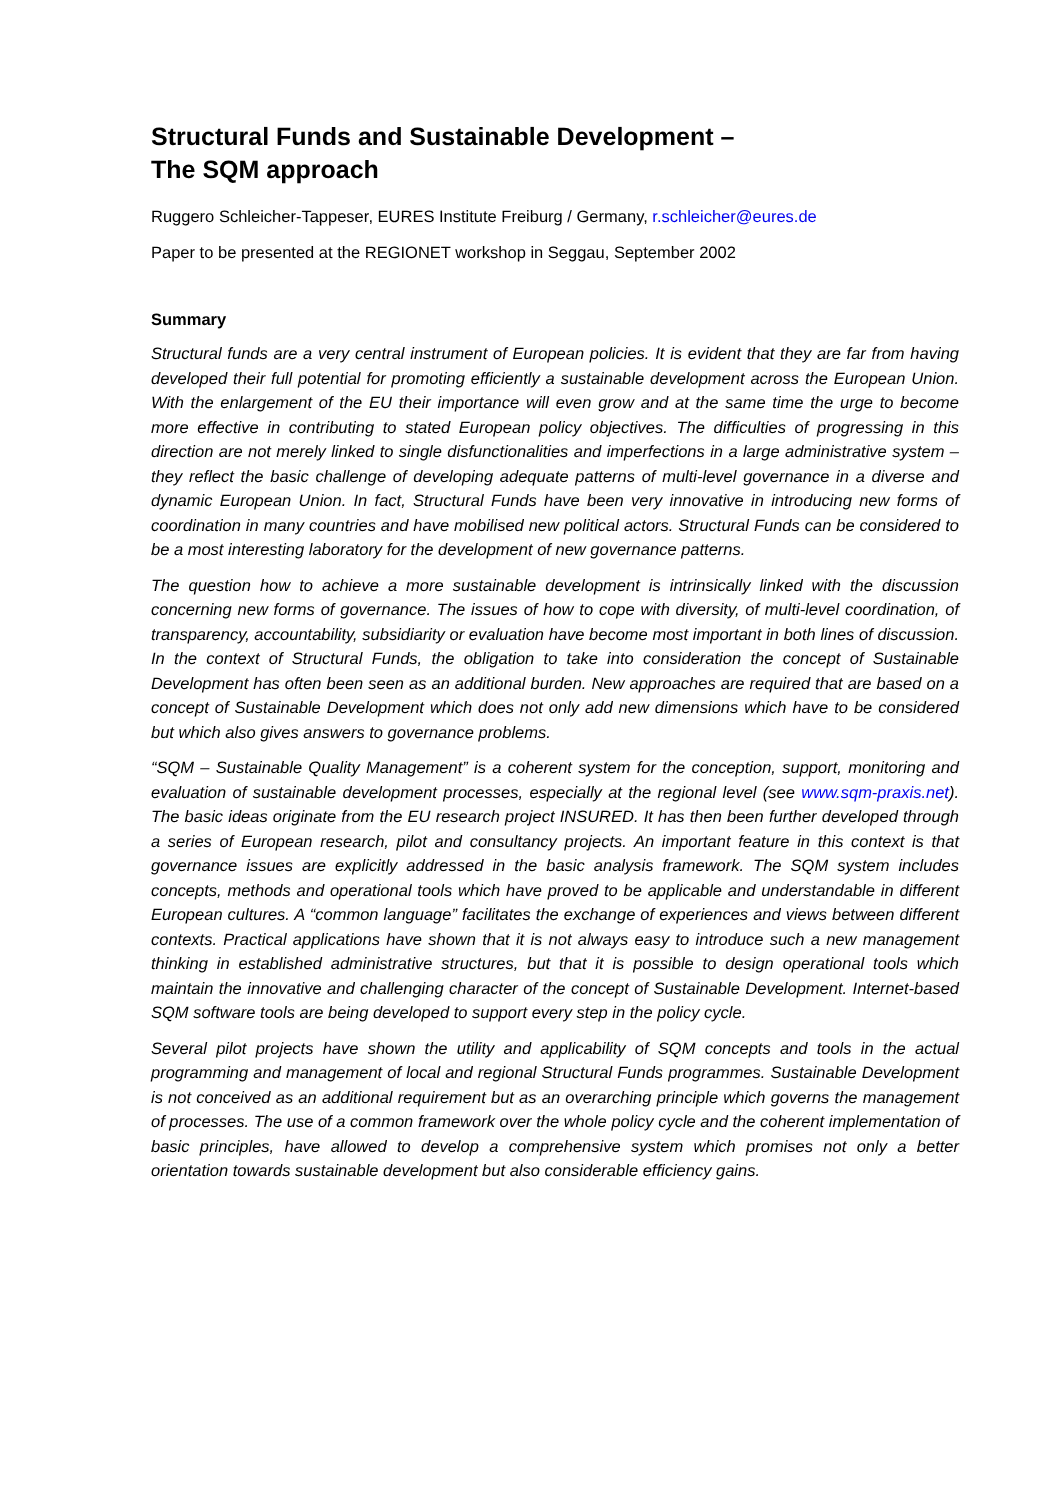Structural Funds and Sustainable Development –
The SQM approach
Ruggero Schleicher-Tappeser, EURES Institute Freiburg / Germany, r.schleicher@eures.de
Paper to be presented at the REGIONET workshop in Seggau, September 2002
Summary
Structural funds are a very central instrument of European policies. It is evident that they are far from having developed their full potential for promoting efficiently a sustainable development across the European Union. With the enlargement of the EU their importance will even grow and at the same time the urge to become more effective in contributing to stated European policy objectives. The difficulties of progressing in this direction are not merely linked to single disfunctionalities and imperfections in a large administrative system – they reflect the basic challenge of developing adequate patterns of multi-level governance in a diverse and dynamic European Union. In fact, Structural Funds have been very innovative in introducing new forms of coordination in many countries and have mobilised new political actors. Structural Funds can be considered to be a most interesting laboratory for the development of new governance patterns.
The question how to achieve a more sustainable development is intrinsically linked with the discussion concerning new forms of governance. The issues of how to cope with diversity, of multi-level coordination, of transparency, accountability, subsidiarity or evaluation have become most important in both lines of discussion. In the context of Structural Funds, the obligation to take into consideration the concept of Sustainable Development has often been seen as an additional burden. New approaches are required that are based on a concept of Sustainable Development which does not only add new dimensions which have to be considered but which also gives answers to governance problems.
“SQM – Sustainable Quality Management” is a coherent system for the conception, support, monitoring and evaluation of sustainable development processes, especially at the regional level (see www.sqm-praxis.net). The basic ideas originate from the EU research project INSURED. It has then been further developed through a series of European research, pilot and consultancy projects. An important feature in this context is that governance issues are explicitly addressed in the basic analysis framework. The SQM system includes concepts, methods and operational tools which have proved to be applicable and understandable in different European cultures. A “common language” facilitates the exchange of experiences and views between different contexts. Practical applications have shown that it is not always easy to introduce such a new management thinking in established administrative structures, but that it is possible to design operational tools which maintain the innovative and challenging character of the concept of Sustainable Development. Internet-based SQM software tools are being developed to support every step in the policy cycle.
Several pilot projects have shown the utility and applicability of SQM concepts and tools in the actual programming and management of local and regional Structural Funds programmes. Sustainable Development is not conceived as an additional requirement but as an overarching principle which governs the management of processes. The use of a common framework over the whole policy cycle and the coherent implementation of basic principles, have allowed to develop a comprehensive system which promises not only a better orientation towards sustainable development but also considerable efficiency gains.